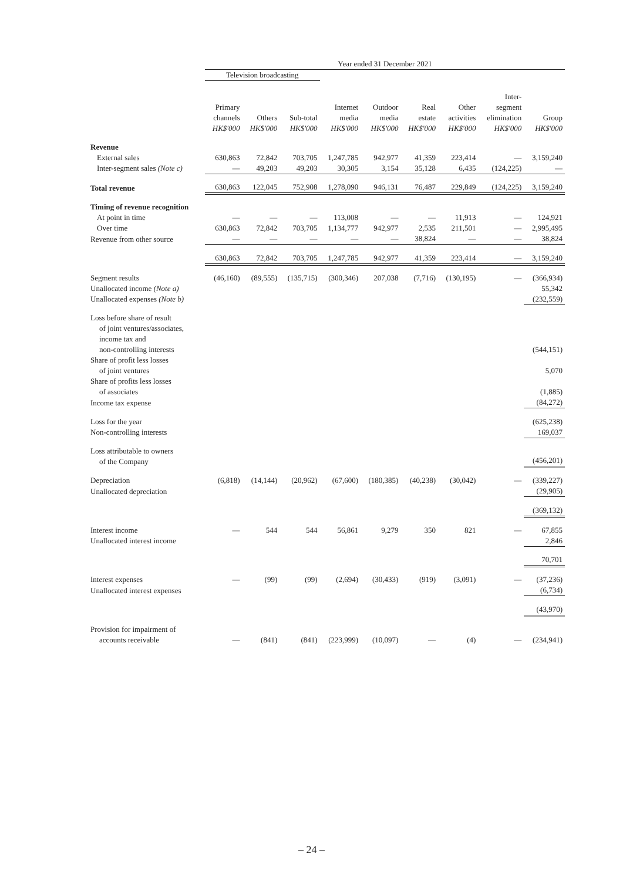| | Year ended 31 December 2021 | | | | | | | | |
| --- | --- | --- | --- | --- | --- | --- | --- | --- | --- |
| | Television broadcasting | | | | | | | | |
| | Primary channels HK$'000 | Others HK$'000 | Sub-total HK$'000 | Internet media HK$'000 | Outdoor media HK$'000 | Real estate HK$'000 | Other activities HK$'000 | Inter- segment elimination HK$'000 | Group HK$'000 |
| Revenue | | | | | | | | | |
| External sales | 630,863 | 72,842 | 703,705 | 1,247,785 | 942,977 | 41,359 | 223,414 | — | 3,159,240 |
| Inter-segment sales (Note c) | — | 49,203 | 49,203 | 30,305 | 3,154 | 35,128 | 6,435 | (124,225) | — |
| Total revenue | 630,863 | 122,045 | 752,908 | 1,278,090 | 946,131 | 76,487 | 229,849 | (124,225) | 3,159,240 |
| Timing of revenue recognition | | | | | | | | | |
| At point in time | — | — | — | 113,008 | — | — | 11,913 | — | 124,921 |
| Over time | 630,863 | 72,842 | 703,705 | 1,134,777 | 942,977 | 2,535 | 211,501 | — | 2,995,495 |
| Revenue from other source | — | — | — | — | — | 38,824 | — | — | 38,824 |
| | 630,863 | 72,842 | 703,705 | 1,247,785 | 942,977 | 41,359 | 223,414 | — | 3,159,240 |
| Segment results | (46,160) | (89,555) | (135,715) | (300,346) | 207,038 | (7,716) | (130,195) | — | (366,934) |
| Unallocated income (Note a) | | | | | | | | | 55,342 |
| Unallocated expenses (Note b) | | | | | | | | | (232,559) |
| Loss before share of result of joint ventures/associates, income tax and non-controlling interests | | | | | | | | | (544,151) |
| Share of profit less losses of joint ventures | | | | | | | | | 5,070 |
| Share of profits less losses of associates | | | | | | | | | (1,885) |
| Income tax expense | | | | | | | | | (84,272) |
| Loss for the year | | | | | | | | | (625,238) |
| Non-controlling interests | | | | | | | | | 169,037 |
| Loss attributable to owners of the Company | | | | | | | | | (456,201) |
| Depreciation | (6,818) | (14,144) | (20,962) | (67,600) | (180,385) | (40,238) | (30,042) | — | (339,227) |
| Unallocated depreciation | | | | | | | | | (29,905) |
| | | | | | | | | | (369,132) |
| Interest income | — | 544 | 544 | 56,861 | 9,279 | 350 | 821 | — | 67,855 |
| Unallocated interest income | | | | | | | | | 2,846 |
| | | | | | | | | | 70,701 |
| Interest expenses | — | (99) | (99) | (2,694) | (30,433) | (919) | (3,091) | — | (37,236) |
| Unallocated interest expenses | | | | | | | | | (6,734) |
| | | | | | | | | | (43,970) |
| Provision for impairment of accounts receivable | — | (841) | (841) | (223,999) | (10,097) | — | (4) | — | (234,941) |
– 24 –